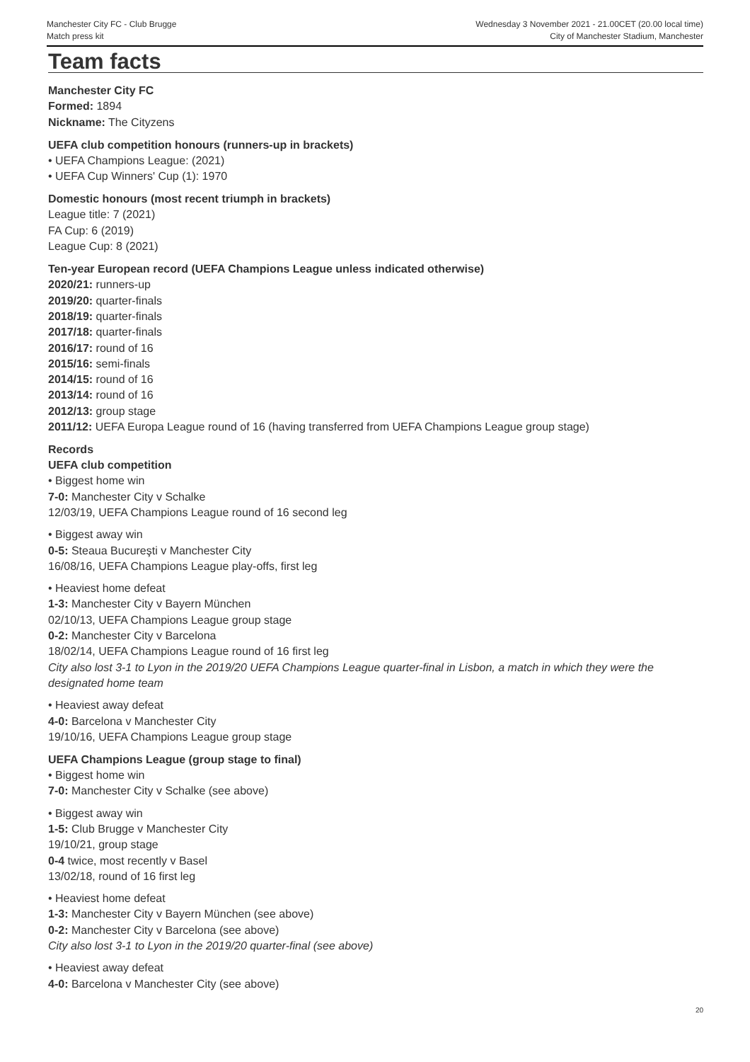Manchester City FC - Club Brugge
Match press kit
Wednesday 3 November 2021 - 21.00CET (20.00 local time)
City of Manchester Stadium, Manchester
Team facts
Manchester City FC
Formed: 1894
Nickname: The Cityzens
UEFA club competition honours (runners-up in brackets)
• UEFA Champions League: (2021)
• UEFA Cup Winners' Cup (1): 1970
Domestic honours (most recent triumph in brackets)
League title: 7 (2021)
FA Cup: 6 (2019)
League Cup: 8 (2021)
Ten-year European record (UEFA Champions League unless indicated otherwise)
2020/21: runners-up
2019/20: quarter-finals
2018/19: quarter-finals
2017/18: quarter-finals
2016/17: round of 16
2015/16: semi-finals
2014/15: round of 16
2013/14: round of 16
2012/13: group stage
2011/12: UEFA Europa League round of 16 (having transferred from UEFA Champions League group stage)
Records
UEFA club competition
• Biggest home win
7-0: Manchester City v Schalke
12/03/19, UEFA Champions League round of 16 second leg
• Biggest away win
0-5: Steaua Bucureşti v Manchester City
16/08/16, UEFA Champions League play-offs, first leg
• Heaviest home defeat
1-3: Manchester City v Bayern München
02/10/13, UEFA Champions League group stage
0-2: Manchester City v Barcelona
18/02/14, UEFA Champions League round of 16 first leg
City also lost 3-1 to Lyon in the 2019/20 UEFA Champions League quarter-final in Lisbon, a match in which they were the designated home team
• Heaviest away defeat
4-0: Barcelona v Manchester City
19/10/16, UEFA Champions League group stage
UEFA Champions League (group stage to final)
• Biggest home win
7-0: Manchester City v Schalke (see above)
• Biggest away win
1-5: Club Brugge v Manchester City
19/10/21, group stage
0-4 twice, most recently v Basel
13/02/18, round of 16 first leg
• Heaviest home defeat
1-3: Manchester City v Bayern München (see above)
0-2: Manchester City v Barcelona (see above)
City also lost 3-1 to Lyon in the 2019/20 quarter-final (see above)
• Heaviest away defeat
4-0: Barcelona v Manchester City (see above)
20